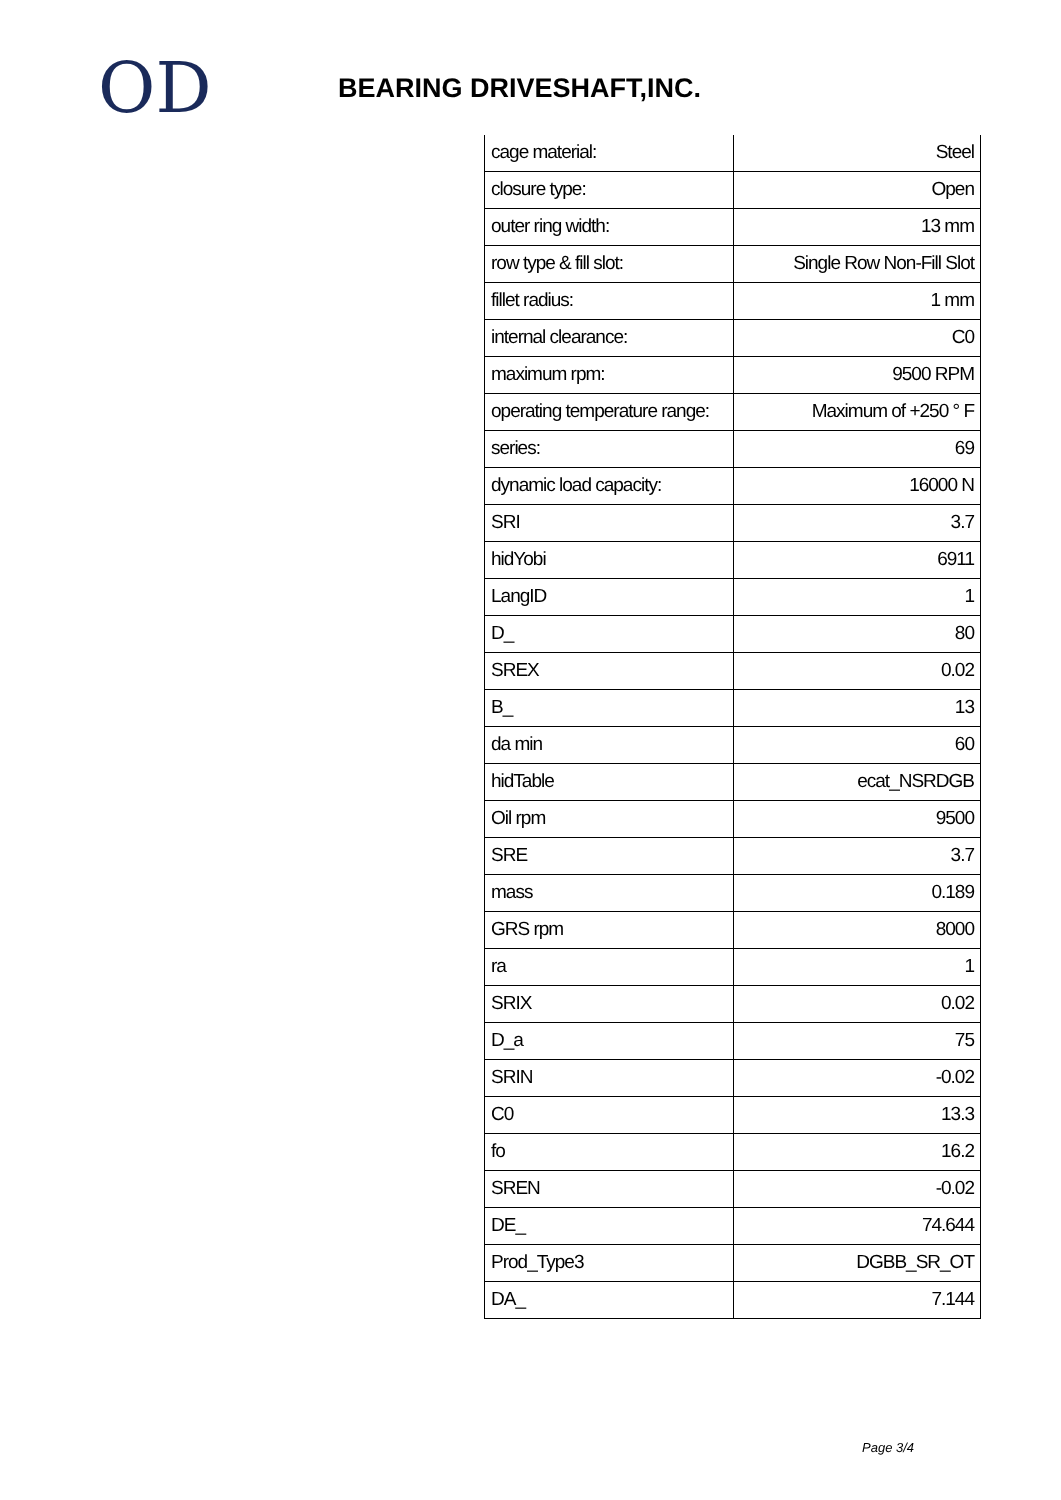OD
BEARING DRIVESHAFT,INC.
| cage material: | Steel |
| closure type: | Open |
| outer ring width: | 13 mm |
| row type & fill slot: | Single Row Non-Fill Slot |
| fillet radius: | 1 mm |
| internal clearance: | C0 |
| maximum rpm: | 9500 RPM |
| operating temperature range: | Maximum of +250 ° F |
| series: | 69 |
| dynamic load capacity: | 16000 N |
| SRI | 3.7 |
| hidYobi | 6911 |
| LangID | 1 |
| D_ | 80 |
| SREX | 0.02 |
| B_ | 13 |
| da min | 60 |
| hidTable | ecat_NSRDGB |
| Oil rpm | 9500 |
| SRE | 3.7 |
| mass | 0.189 |
| GRS rpm | 8000 |
| ra | 1 |
| SRIX | 0.02 |
| D_a | 75 |
| SRIN | -0.02 |
| C0 | 13.3 |
| fo | 16.2 |
| SREN | -0.02 |
| DE_ | 74.644 |
| Prod_Type3 | DGBB_SR_OT |
| DA_ | 7.144 |
Page 3/4